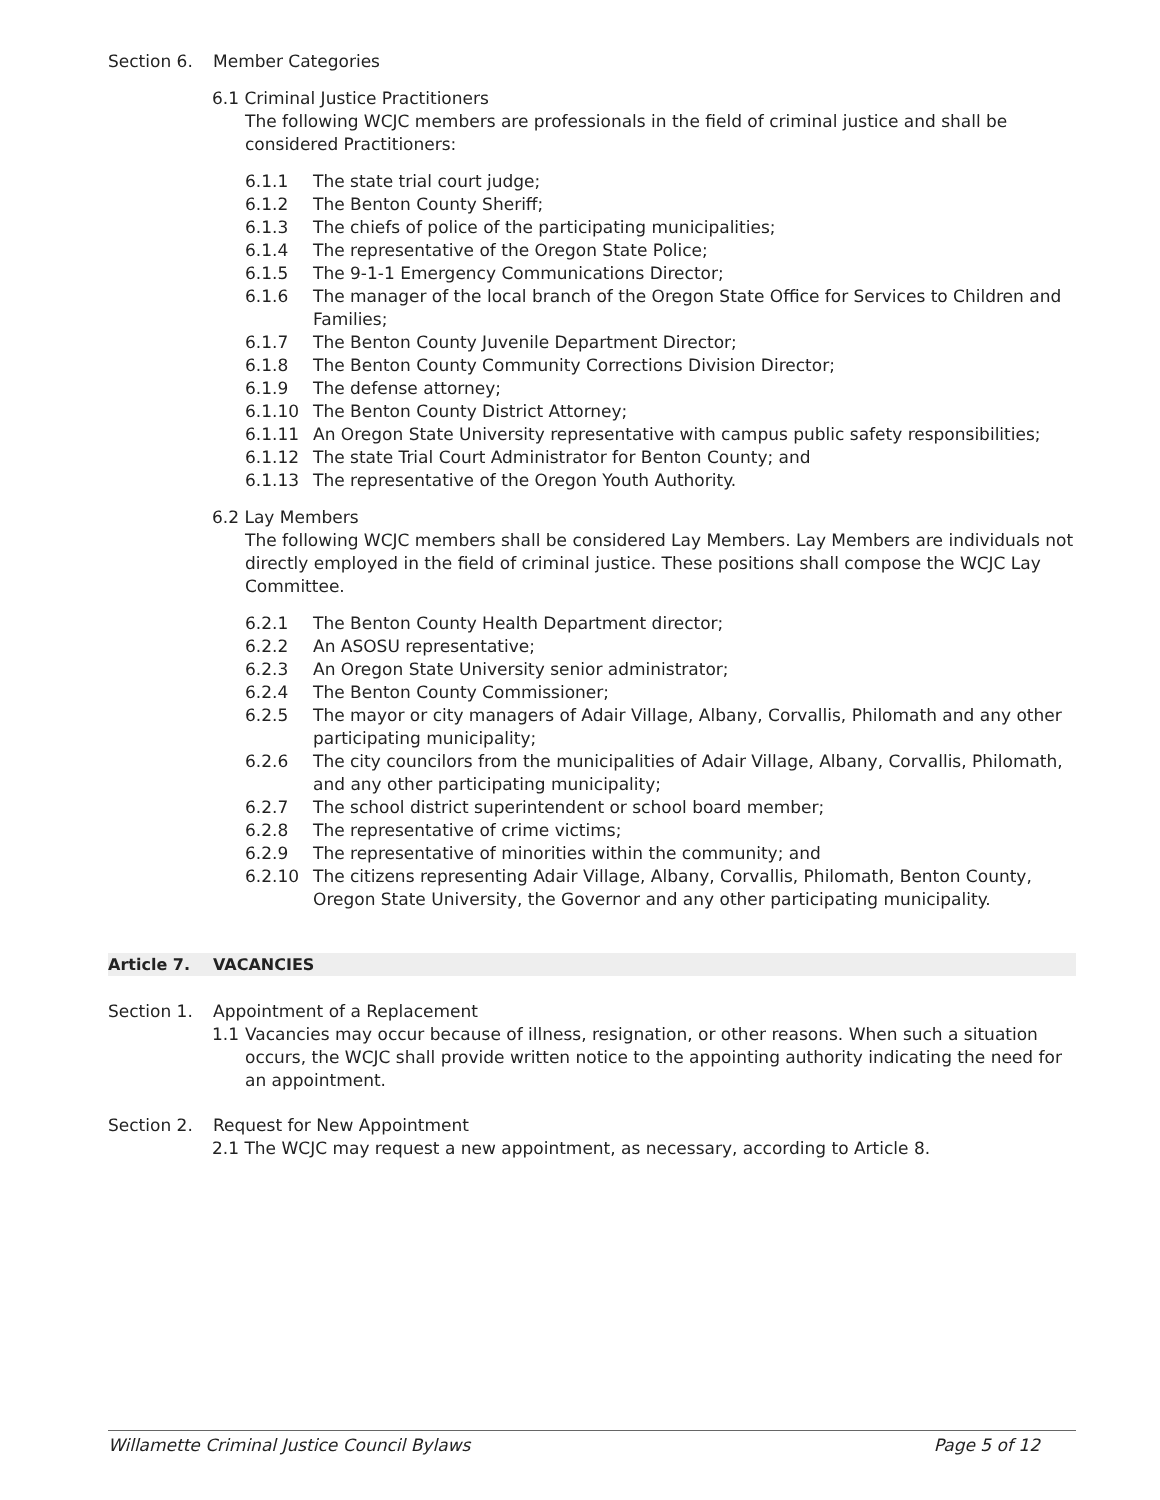Section 6. Member Categories
6.1 Criminal Justice Practitioners
The following WCJC members are professionals in the field of criminal justice and shall be considered Practitioners:
6.1.1 The state trial court judge;
6.1.2 The Benton County Sheriff;
6.1.3 The chiefs of police of the participating municipalities;
6.1.4 The representative of the Oregon State Police;
6.1.5 The 9-1-1 Emergency Communications Director;
6.1.6 The manager of the local branch of the Oregon State Office for Services to Children and Families;
6.1.7 The Benton County Juvenile Department Director;
6.1.8 The Benton County Community Corrections Division Director;
6.1.9 The defense attorney;
6.1.10 The Benton County District Attorney;
6.1.11 An Oregon State University representative with campus public safety responsibilities;
6.1.12 The state Trial Court Administrator for Benton County; and
6.1.13 The representative of the Oregon Youth Authority.
6.2 Lay Members
The following WCJC members shall be considered Lay Members. Lay Members are individuals not directly employed in the field of criminal justice. These positions shall compose the WCJC Lay Committee.
6.2.1 The Benton County Health Department director;
6.2.2 An ASOSU representative;
6.2.3 An Oregon State University senior administrator;
6.2.4 The Benton County Commissioner;
6.2.5 The mayor or city managers of Adair Village, Albany, Corvallis, Philomath and any other participating municipality;
6.2.6 The city councilors from the municipalities of Adair Village, Albany, Corvallis, Philomath, and any other participating municipality;
6.2.7 The school district superintendent or school board member;
6.2.8 The representative of crime victims;
6.2.9 The representative of minorities within the community; and
6.2.10 The citizens representing Adair Village, Albany, Corvallis, Philomath, Benton County, Oregon State University, the Governor and any other participating municipality.
Article 7. VACANCIES
Section 1. Appointment of a Replacement
1.1 Vacancies may occur because of illness, resignation, or other reasons. When such a situation occurs, the WCJC shall provide written notice to the appointing authority indicating the need for an appointment.
Section 2. Request for New Appointment
2.1 The WCJC may request a new appointment, as necessary, according to Article 8.
Willamette Criminal Justice Council Bylaws Page 5 of 12